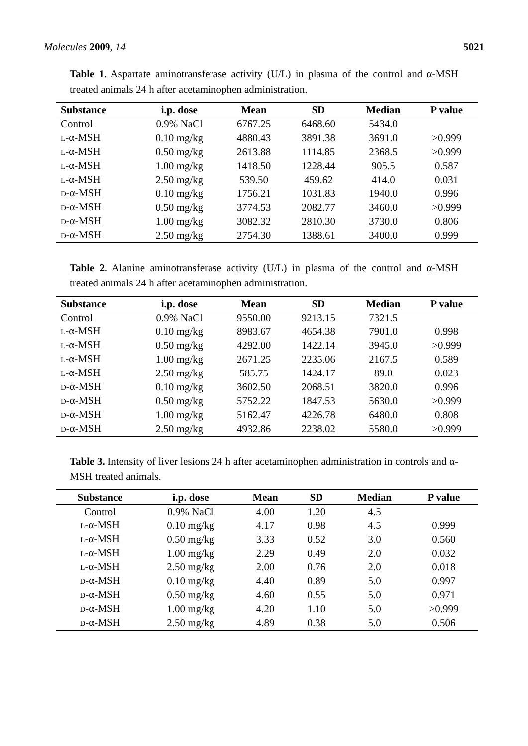Molecules 2009, 14 5021
Table 1. Aspartate aminotransferase activity (U/L) in plasma of the control and α-MSH treated animals 24 h after acetaminophen administration.
| Substance | i.p. dose | Mean | SD | Median | P value |
| --- | --- | --- | --- | --- | --- |
| Control | 0.9% NaCl | 6767.25 | 6468.60 | 5434.0 | |
| L -α-MSH | 0.10 mg/kg | 4880.43 | 3891.38 | 3691.0 | >0.999 |
| L -α-MSH | 0.50 mg/kg | 2613.88 | 1114.85 | 2368.5 | >0.999 |
| L -α-MSH | 1.00 mg/kg | 1418.50 | 1228.44 | 905.5 | 0.587 |
| L -α-MSH | 2.50 mg/kg | 539.50 | 459.62 | 414.0 | 0.031 |
| D -α-MSH | 0.10 mg/kg | 1756.21 | 1031.83 | 1940.0 | 0.996 |
| D -α-MSH | 0.50 mg/kg | 3774.53 | 2082.77 | 3460.0 | >0.999 |
| D -α-MSH | 1.00 mg/kg | 3082.32 | 2810.30 | 3730.0 | 0.806 |
| D -α-MSH | 2.50 mg/kg | 2754.30 | 1388.61 | 3400.0 | 0.999 |
Table 2. Alanine aminotransferase activity (U/L) in plasma of the control and α-MSH treated animals 24 h after acetaminophen administration.
| Substance | i.p. dose | Mean | SD | Median | P value |
| --- | --- | --- | --- | --- | --- |
| Control | 0.9% NaCl | 9550.00 | 9213.15 | 7321.5 | |
| L -α-MSH | 0.10 mg/kg | 8983.67 | 4654.38 | 7901.0 | 0.998 |
| L -α-MSH | 0.50 mg/kg | 4292.00 | 1422.14 | 3945.0 | >0.999 |
| L -α-MSH | 1.00 mg/kg | 2671.25 | 2235.06 | 2167.5 | 0.589 |
| L -α-MSH | 2.50 mg/kg | 585.75 | 1424.17 | 89.0 | 0.023 |
| D -α-MSH | 0.10 mg/kg | 3602.50 | 2068.51 | 3820.0 | 0.996 |
| D -α-MSH | 0.50 mg/kg | 5752.22 | 1847.53 | 5630.0 | >0.999 |
| D -α-MSH | 1.00 mg/kg | 5162.47 | 4226.78 | 6480.0 | 0.808 |
| D -α-MSH | 2.50 mg/kg | 4932.86 | 2238.02 | 5580.0 | >0.999 |
Table 3. Intensity of liver lesions 24 h after acetaminophen administration in controls and α-MSH treated animals.
| Substance | i.p. dose | Mean | SD | Median | P value |
| --- | --- | --- | --- | --- | --- |
| Control | 0.9% NaCl | 4.00 | 1.20 | 4.5 | |
| L -α-MSH | 0.10 mg/kg | 4.17 | 0.98 | 4.5 | 0.999 |
| L -α-MSH | 0.50 mg/kg | 3.33 | 0.52 | 3.0 | 0.560 |
| L -α-MSH | 1.00 mg/kg | 2.29 | 0.49 | 2.0 | 0.032 |
| L -α-MSH | 2.50 mg/kg | 2.00 | 0.76 | 2.0 | 0.018 |
| D -α-MSH | 0.10 mg/kg | 4.40 | 0.89 | 5.0 | 0.997 |
| D -α-MSH | 0.50 mg/kg | 4.60 | 0.55 | 5.0 | 0.971 |
| D -α-MSH | 1.00 mg/kg | 4.20 | 1.10 | 5.0 | >0.999 |
| D -α-MSH | 2.50 mg/kg | 4.89 | 0.38 | 5.0 | 0.506 |